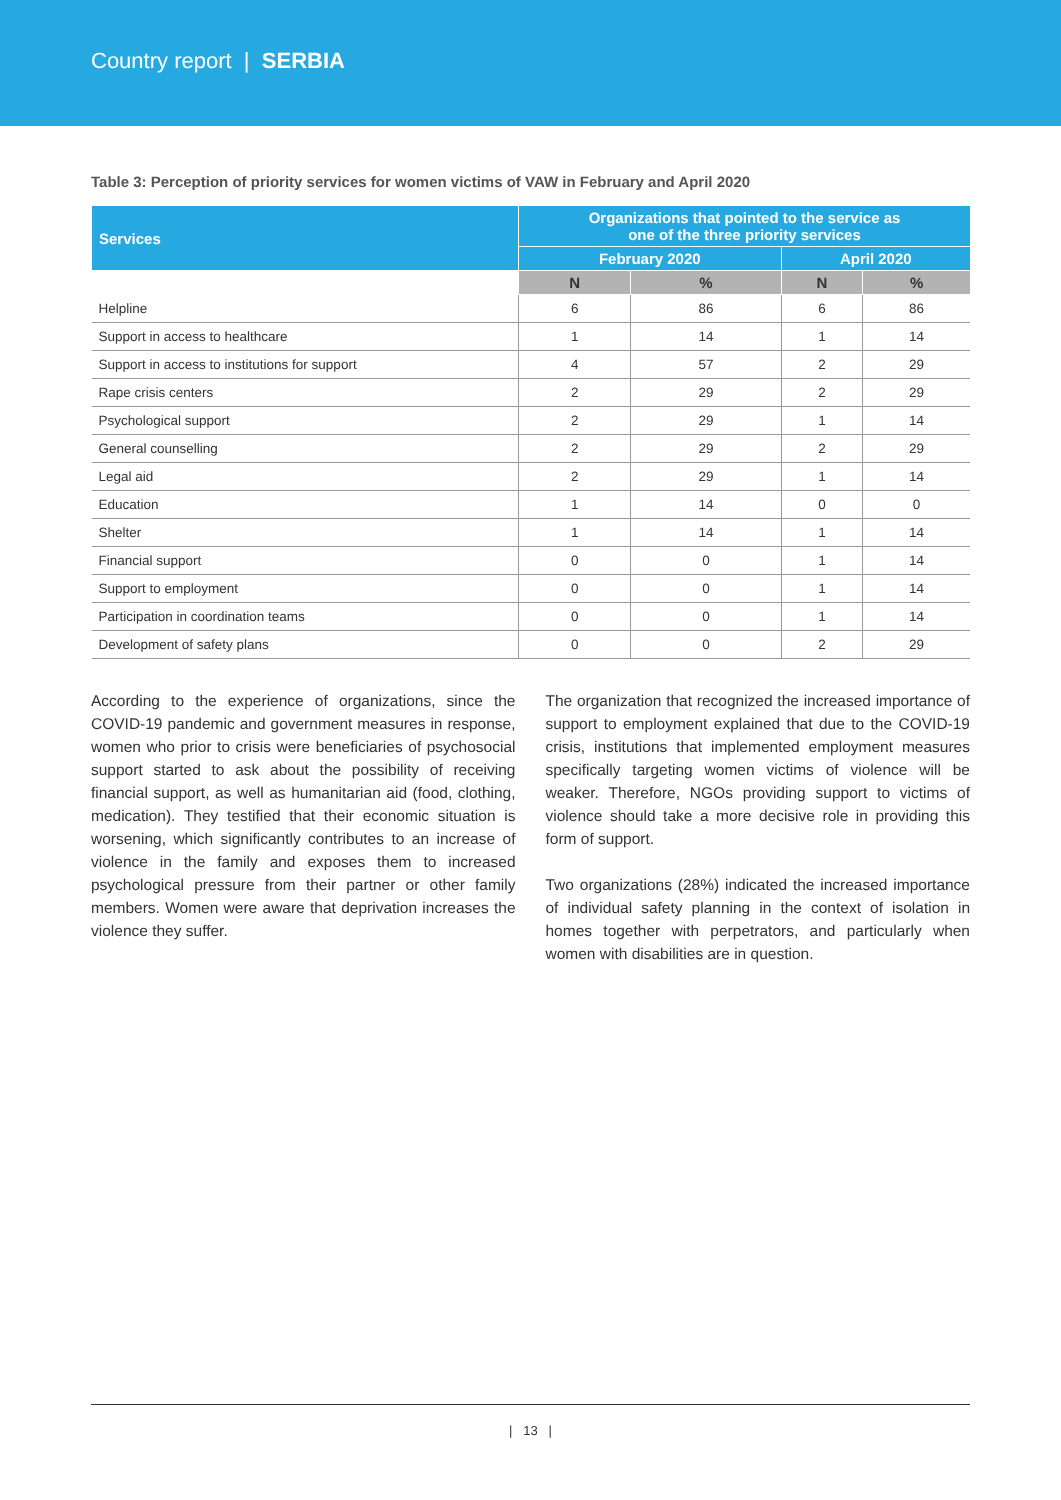Country report | SERBIA
Table 3: Perception of priority services for women victims of VAW in February and April 2020
| Services | Organizations that pointed to the service as one of the three priority services | | | |
| --- | --- | --- | --- | --- |
| | February 2020 | | April 2020 | |
| | N | % | N | % |
| Helpline | 6 | 86 | 6 | 86 |
| Support in access to healthcare | 1 | 14 | 1 | 14 |
| Support in access to institutions for support | 4 | 57 | 2 | 29 |
| Rape crisis centers | 2 | 29 | 2 | 29 |
| Psychological support | 2 | 29 | 1 | 14 |
| General counselling | 2 | 29 | 2 | 29 |
| Legal aid | 2 | 29 | 1 | 14 |
| Education | 1 | 14 | 0 | 0 |
| Shelter | 1 | 14 | 1 | 14 |
| Financial support | 0 | 0 | 1 | 14 |
| Support to employment | 0 | 0 | 1 | 14 |
| Participation in coordination teams | 0 | 0 | 1 | 14 |
| Development of safety plans | 0 | 0 | 2 | 29 |
According to the experience of organizations, since the COVID-19 pandemic and government measures in response, women who prior to crisis were beneficiaries of psychosocial support started to ask about the possibility of receiving financial support, as well as humanitarian aid (food, clothing, medication). They testified that their economic situation is worsening, which significantly contributes to an increase of violence in the family and exposes them to increased psychological pressure from their partner or other family members. Women were aware that deprivation increases the violence they suffer.
The organization that recognized the increased importance of support to employment explained that due to the COVID-19 crisis, institutions that implemented employment measures specifically targeting women victims of violence will be weaker. Therefore, NGOs providing support to victims of violence should take a more decisive role in providing this form of support.
Two organizations (28%) indicated the increased importance of individual safety planning in the context of isolation in homes together with perpetrators, and particularly when women with disabilities are in question.
| 13 |